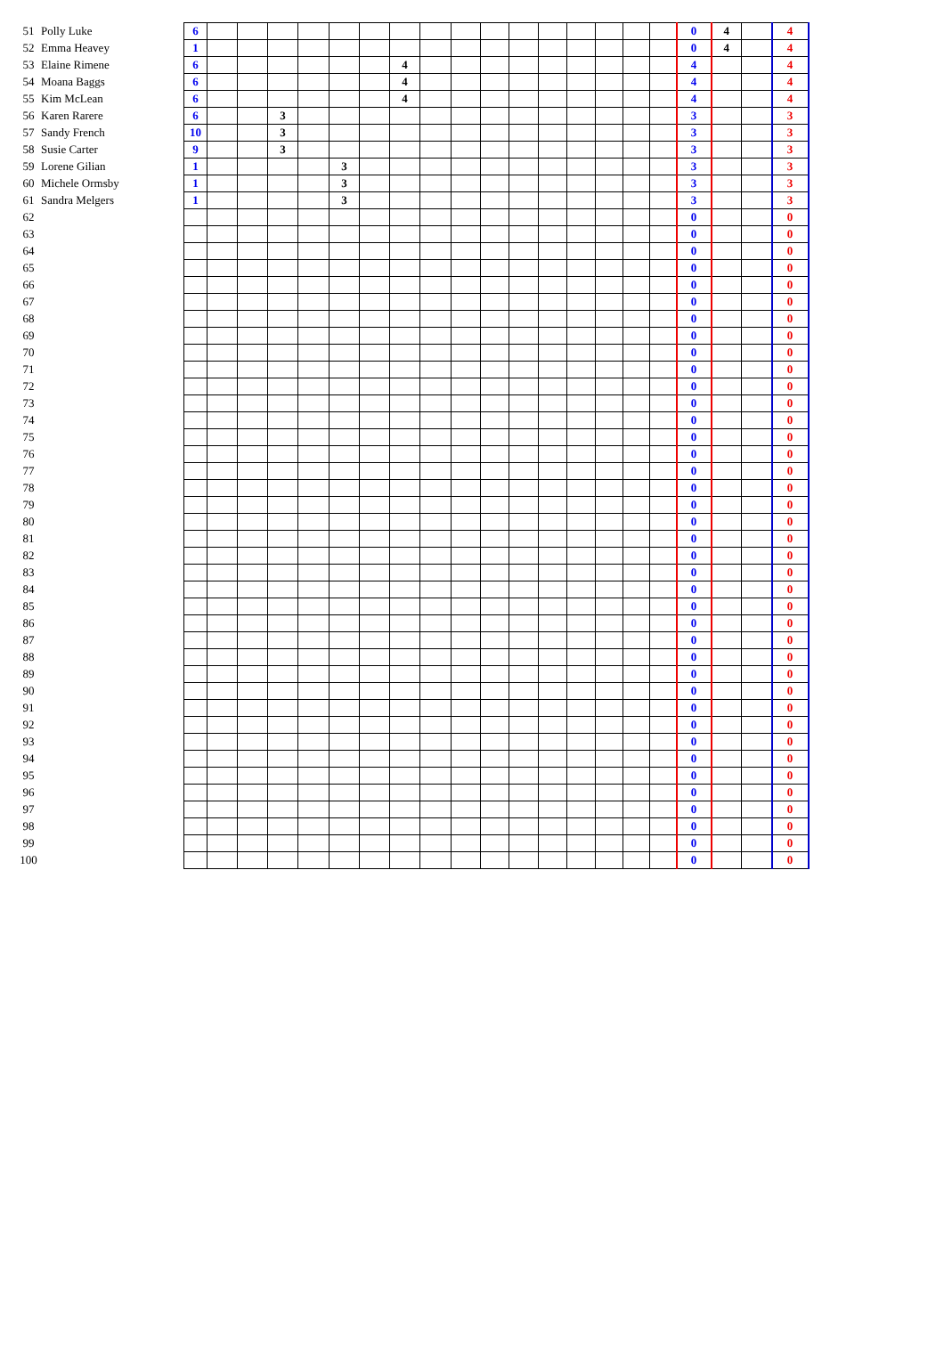| 51 | Polly Luke | 6 | | | | | | | | | | | | | | | | | 0 | 4 | | 4 |
| 52 | Emma Heavey | 1 | | | | | | | | | | | | | | | | | 0 | 4 | | 4 |
| 53 | Elaine Rimene | 6 | | | | | | | 4 | | | | | | | | | | 4 | | | 4 |
| 54 | Moana Baggs | 6 | | | | | | | 4 | | | | | | | | | | 4 | | | 4 |
| 55 | Kim McLean | 6 | | | | | | | 4 | | | | | | | | | | 4 | | | 4 |
| 56 | Karen Rarere | 6 | | | 3 | | | | | | | | | | | | | | 3 | | | 3 |
| 57 | Sandy French | 10 | | | 3 | | | | | | | | | | | | | | 3 | | | 3 |
| 58 | Susie Carter | 9 | | | 3 | | | | | | | | | | | | | | 3 | | | 3 |
| 59 | Lorene Gilian | 1 | | | | | 3 | | | | | | | | | | | | 3 | | | 3 |
| 60 | Michele Ormsby | 1 | | | | | 3 | | | | | | | | | | | | 3 | | | 3 |
| 61 | Sandra Melgers | 1 | | | | | 3 | | | | | | | | | | | | 3 | | | 3 |
| 62 | | | | | | | | | | | | | | | | | | | 0 | | | 0 |
| 63 | | | | | | | | | | | | | | | | | | | 0 | | | 0 |
| 64 | | | | | | | | | | | | | | | | | | | 0 | | | 0 |
| 65 | | | | | | | | | | | | | | | | | | | 0 | | | 0 |
| 66 | | | | | | | | | | | | | | | | | | | 0 | | | 0 |
| 67 | | | | | | | | | | | | | | | | | | | 0 | | | 0 |
| 68 | | | | | | | | | | | | | | | | | | | 0 | | | 0 |
| 69 | | | | | | | | | | | | | | | | | | | 0 | | | 0 |
| 70 | | | | | | | | | | | | | | | | | | | 0 | | | 0 |
| 71 | | | | | | | | | | | | | | | | | | | 0 | | | 0 |
| 72 | | | | | | | | | | | | | | | | | | | 0 | | | 0 |
| 73 | | | | | | | | | | | | | | | | | | | 0 | | | 0 |
| 74 | | | | | | | | | | | | | | | | | | | 0 | | | 0 |
| 75 | | | | | | | | | | | | | | | | | | | 0 | | | 0 |
| 76 | | | | | | | | | | | | | | | | | | | 0 | | | 0 |
| 77 | | | | | | | | | | | | | | | | | | | 0 | | | 0 |
| 78 | | | | | | | | | | | | | | | | | | | 0 | | | 0 |
| 79 | | | | | | | | | | | | | | | | | | | 0 | | | 0 |
| 80 | | | | | | | | | | | | | | | | | | | 0 | | | 0 |
| 81 | | | | | | | | | | | | | | | | | | | 0 | | | 0 |
| 82 | | | | | | | | | | | | | | | | | | | 0 | | | 0 |
| 83 | | | | | | | | | | | | | | | | | | | 0 | | | 0 |
| 84 | | | | | | | | | | | | | | | | | | | 0 | | | 0 |
| 85 | | | | | | | | | | | | | | | | | | | 0 | | | 0 |
| 86 | | | | | | | | | | | | | | | | | | | 0 | | | 0 |
| 87 | | | | | | | | | | | | | | | | | | | 0 | | | 0 |
| 88 | | | | | | | | | | | | | | | | | | | 0 | | | 0 |
| 89 | | | | | | | | | | | | | | | | | | | 0 | | | 0 |
| 90 | | | | | | | | | | | | | | | | | | | 0 | | | 0 |
| 91 | | | | | | | | | | | | | | | | | | | 0 | | | 0 |
| 92 | | | | | | | | | | | | | | | | | | | 0 | | | 0 |
| 93 | | | | | | | | | | | | | | | | | | | 0 | | | 0 |
| 94 | | | | | | | | | | | | | | | | | | | 0 | | | 0 |
| 95 | | | | | | | | | | | | | | | | | | | 0 | | | 0 |
| 96 | | | | | | | | | | | | | | | | | | | 0 | | | 0 |
| 97 | | | | | | | | | | | | | | | | | | | 0 | | | 0 |
| 98 | | | | | | | | | | | | | | | | | | | 0 | | | 0 |
| 99 | | | | | | | | | | | | | | | | | | | 0 | | | 0 |
| 100 | | | | | | | | | | | | | | | | | | | 0 | | | 0 |